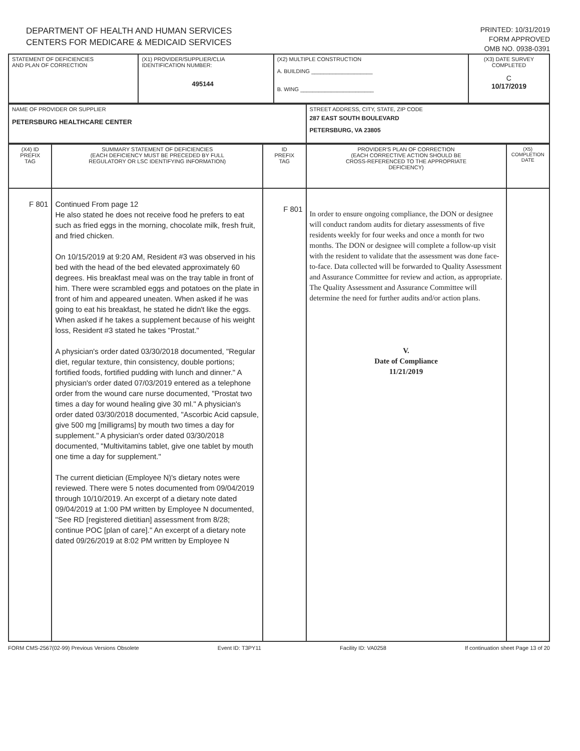DEPARTMENT OF HEALTH AND HUMAN SERVICES
CENTERS FOR MEDICARE & MEDICAID SERVICES
PRINTED: 10/31/2019
FORM APPROVED
OMB NO. 0938-0391
| STATEMENT OF DEFICIENCIES AND PLAN OF CORRECTION | (X1) PROVIDER/SUPPLIER/CLIA IDENTIFICATION NUMBER: 495144 | (X2) MULTIPLE CONSTRUCTION A. BUILDING ____________________ B. WING ________________________ | (X3) DATE SURVEY COMPLETED C 10/17/2019 |
| NAME OF PROVIDER OR SUPPLIER PETERSBURG HEALTHCARE CENTER | STREET ADDRESS, CITY, STATE, ZIP CODE 287 EAST SOUTH BOULEVARD PETERSBURG, VA 23805 |
| (X4) ID PREFIX TAG | SUMMARY STATEMENT OF DEFICIENCIES (EACH DEFICIENCY MUST BE PRECEDED BY FULL REGULATORY OR LSC IDENTIFYING INFORMATION) | ID PREFIX TAG | PROVIDER'S PLAN OF CORRECTION (EACH CORRECTIVE ACTION SHOULD BE CROSS-REFERENCED TO THE APPROPRIATE DEFICIENCY) | (X5) COMPLETION DATE |
| --- | --- | --- | --- | --- |
| F 801 | Continued From page 12 He also stated he does not receive food he prefers to eat such as fried eggs in the morning, chocolate milk, fresh fruit, and fried chicken. On 10/15/2019 at 9:20 AM, Resident #3 was observed in his bed with the head of the bed elevated approximately 60 degrees. His breakfast meal was on the tray table in front of him. There were scrambled eggs and potatoes on the plate in front of him and appeared uneaten. When asked if he was going to eat his breakfast, he stated he didn't like the eggs. When asked if he takes a supplement because of his weight loss, Resident #3 stated he takes "Prostat." A physician's order dated 03/30/2018 documented, "Regular diet, regular texture, thin consistency, double portions; fortified foods, fortified pudding with lunch and dinner." A physician's order dated 07/03/2019 entered as a telephone order from the wound care nurse documented, "Prostat two times a day for wound healing give 30 ml." A physician's order dated 03/30/2018 documented, "Ascorbic Acid capsule, give 500 mg [milligrams] by mouth two times a day for supplement." A physician's order dated 03/30/2018 documented, "Multivitamins tablet, give one tablet by mouth one time a day for supplement." The current dietician (Employee N)'s dietary notes were reviewed. There were 5 notes documented from 09/04/2019 through 10/10/2019. An excerpt of a dietary note dated 09/04/2019 at 1:00 PM written by Employee N documented, "See RD [registered dietitian] assessment from 8/28; continue POC [plan of care]." An excerpt of a dietary note dated 09/26/2019 at 8:02 PM written by Employee N | F 801 | In order to ensure ongoing compliance, the DON or designee will conduct random audits for dietary assessments of five residents weekly for four weeks and once a month for two months. The DON or designee will complete a follow-up visit with the resident to validate that the assessment was done face-to-face. Data collected will be forwarded to Quality Assessment and Assurance Committee for review and action, as appropriate. The Quality Assessment and Assurance Committee will determine the need for further audits and/or action plans. V. Date of Compliance 11/21/2019 | |
FORM CMS-2567(02-99) Previous Versions Obsolete Event ID: T3PY11 Facility ID: VA0258 If continuation sheet Page 13 of 20